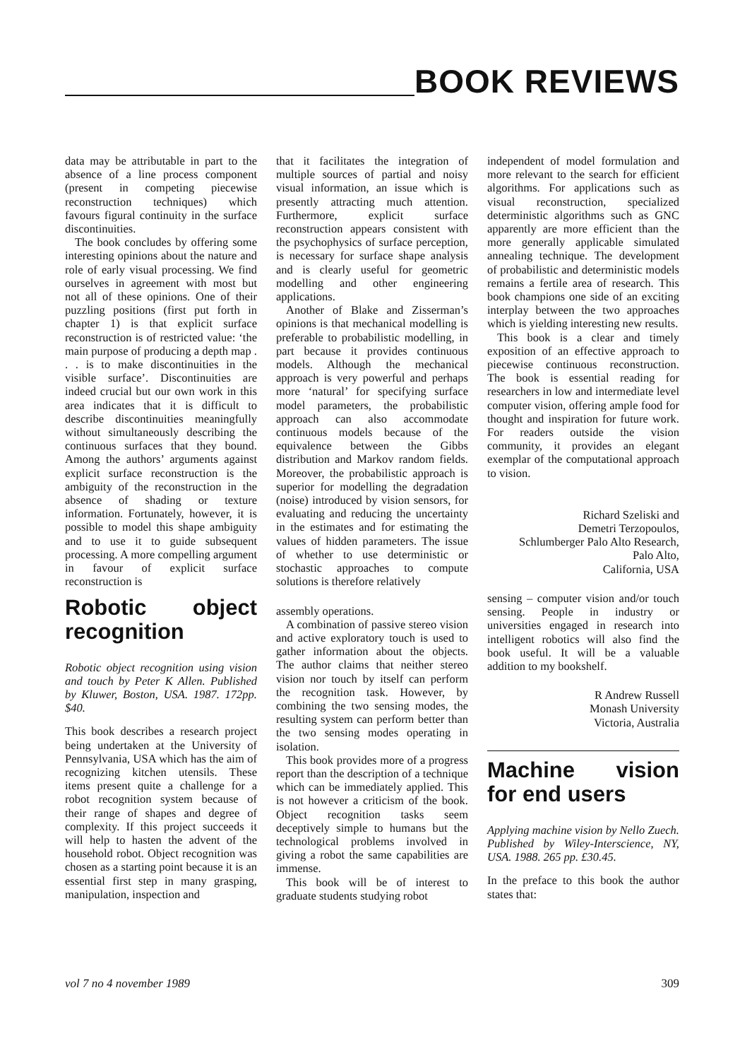BOOK REVIEWS
data may be attributable in part to the absence of a line process component (present in competing piecewise reconstruction techniques) which favours figural continuity in the surface discontinuities.
The book concludes by offering some interesting opinions about the nature and role of early visual processing. We find ourselves in agreement with most but not all of these opinions. One of their puzzling positions (first put forth in chapter 1) is that explicit surface reconstruction is of restricted value: ‘the main purpose of producing a depth map . . . is to make discontinuities in the visible surface’. Discontinuities are indeed crucial but our own work in this area indicates that it is difficult to describe discontinuities meaningfully without simultaneously describing the continuous surfaces that they bound. Among the authors’ arguments against explicit surface reconstruction is the ambiguity of the reconstruction in the absence of shading or texture information. Fortunately, however, it is possible to model this shape ambiguity and to use it to guide subsequent processing. A more compelling argument in favour of explicit surface reconstruction is
Robotic object recognition
Robotic object recognition using vision and touch by Peter K Allen. Published by Kluwer, Boston, USA. 1987. 172pp. $40.
This book describes a research project being undertaken at the University of Pennsylvania, USA which has the aim of recognizing kitchen utensils. These items present quite a challenge for a robot recognition system because of their range of shapes and degree of complexity. If this project succeeds it will help to hasten the advent of the household robot. Object recognition was chosen as a starting point because it is an essential first step in many grasping, manipulation, inspection and
that it facilitates the integration of multiple sources of partial and noisy visual information, an issue which is presently attracting much attention. Furthermore, explicit surface reconstruction appears consistent with the psychophysics of surface perception, is necessary for surface shape analysis and is clearly useful for geometric modelling and other engineering applications.
Another of Blake and Zisserman’s opinions is that mechanical modelling is preferable to probabilistic modelling, in part because it provides continuous models. Although the mechanical approach is very powerful and perhaps more ‘natural’ for specifying surface model parameters, the probabilistic approach can also accommodate continuous models because of the equivalence between the Gibbs distribution and Markov random fields. Moreover, the probabilistic approach is superior for modelling the degradation (noise) introduced by vision sensors, for evaluating and reducing the uncertainty in the estimates and for estimating the values of hidden parameters. The issue of whether to use deterministic or stochastic approaches to compute solutions is therefore relatively
assembly operations.
A combination of passive stereo vision and active exploratory touch is used to gather information about the objects. The author claims that neither stereo vision nor touch by itself can perform the recognition task. However, by combining the two sensing modes, the resulting system can perform better than the two sensing modes operating in isolation.
This book provides more of a progress report than the description of a technique which can be immediately applied. This is not however a criticism of the book. Object recognition tasks seem deceptively simple to humans but the technological problems involved in giving a robot the same capabilities are immense.
This book will be of interest to graduate students studying robot
independent of model formulation and more relevant to the search for efficient algorithms. For applications such as visual reconstruction, specialized deterministic algorithms such as GNC apparently are more efficient than the more generally applicable simulated annealing technique. The development of probabilistic and deterministic models remains a fertile area of research. This book champions one side of an exciting interplay between the two approaches which is yielding interesting new results.
This book is a clear and timely exposition of an effective approach to piecewise continuous reconstruction. The book is essential reading for researchers in low and intermediate level computer vision, offering ample food for thought and inspiration for future work. For readers outside the vision community, it provides an elegant exemplar of the computational approach to vision.
Richard Szeliski and
Demetri Terzopoulos,
Schlumberger Palo Alto Research,
Palo Alto,
California, USA
sensing – computer vision and/or touch sensing. People in industry or universities engaged in research into intelligent robotics will also find the book useful. It will be a valuable addition to my bookshelf.
R Andrew Russell
Monash University
Victoria, Australia
Machine vision for end users
Applying machine vision by Nello Zuech. Published by Wiley-Interscience, NY, USA. 1988. 265 pp. £30.45.
In the preface to this book the author states that:
vol 7 no 4 november 1989 309